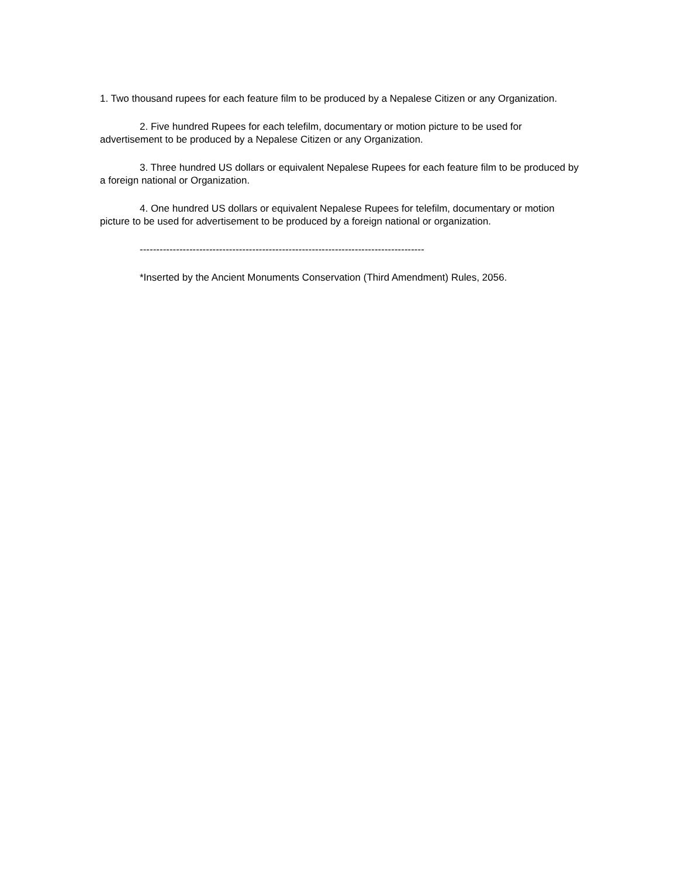1. Two thousand rupees for each feature film to be produced by a Nepalese Citizen or any Organization.
2. Five hundred Rupees for each telefilm, documentary or motion picture to be used for advertisement to be produced by a Nepalese Citizen or any Organization.
3. Three hundred US dollars or equivalent Nepalese Rupees for each feature film to be produced by a foreign national or Organization.
4. One hundred US dollars or equivalent Nepalese Rupees for telefilm, documentary or motion picture to be used for advertisement to be produced by a foreign national or organization.
--------------------------------------------------------------------------------------
*Inserted by the Ancient Monuments Conservation (Third Amendment) Rules, 2056.